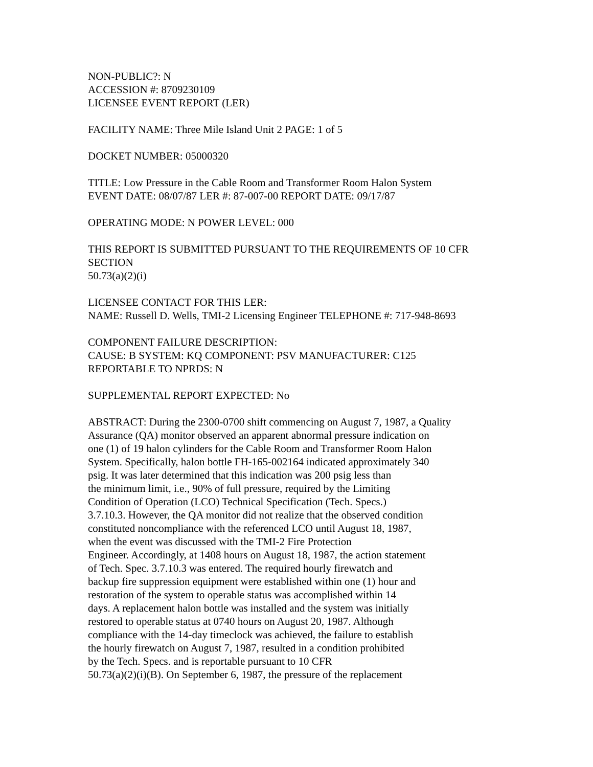NON-PUBLIC?: N
ACCESSION #: 8709230109
LICENSEE EVENT REPORT (LER)
FACILITY NAME: Three Mile Island Unit 2 PAGE: 1 of 5
DOCKET NUMBER: 05000320
TITLE: Low Pressure in the Cable Room and Transformer Room Halon System
EVENT DATE: 08/07/87 LER #: 87-007-00 REPORT DATE: 09/17/87
OPERATING MODE: N POWER LEVEL: 000
THIS REPORT IS SUBMITTED PURSUANT TO THE REQUIREMENTS OF 10 CFR
SECTION
50.73(a)(2)(i)
LICENSEE CONTACT FOR THIS LER:
NAME: Russell D. Wells, TMI-2 Licensing Engineer TELEPHONE #: 717-948-8693
COMPONENT FAILURE DESCRIPTION:
CAUSE: B SYSTEM: KQ COMPONENT: PSV MANUFACTURER: C125
REPORTABLE TO NPRDS: N
SUPPLEMENTAL REPORT EXPECTED: No
ABSTRACT: During the 2300-0700 shift commencing on August 7, 1987, a Quality
Assurance (QA) monitor observed an apparent abnormal pressure indication on
one (1) of 19 halon cylinders for the Cable Room and Transformer Room Halon
System. Specifically, halon bottle FH-165-002164 indicated approximately 340
psig. It was later determined that this indication was 200 psig less than
the minimum limit, i.e., 90% of full pressure, required by the Limiting
Condition of Operation (LCO) Technical Specification (Tech. Specs.)
3.7.10.3. However, the QA monitor did not realize that the observed condition
constituted noncompliance with the referenced LCO until August 18, 1987,
when the event was discussed with the TMI-2 Fire Protection
Engineer. Accordingly, at 1408 hours on August 18, 1987, the action statement
of Tech. Spec. 3.7.10.3 was entered. The required hourly firewatch and
backup fire suppression equipment were established within one (1) hour and
restoration of the system to operable status was accomplished within 14
days. A replacement halon bottle was installed and the system was initially
restored to operable status at 0740 hours on August 20, 1987. Although
compliance with the 14-day timeclock was achieved, the failure to establish
the hourly firewatch on August 7, 1987, resulted in a condition prohibited
by the Tech. Specs. and is reportable pursuant to 10 CFR
50.73(a)(2)(i)(B). On September 6, 1987, the pressure of the replacement